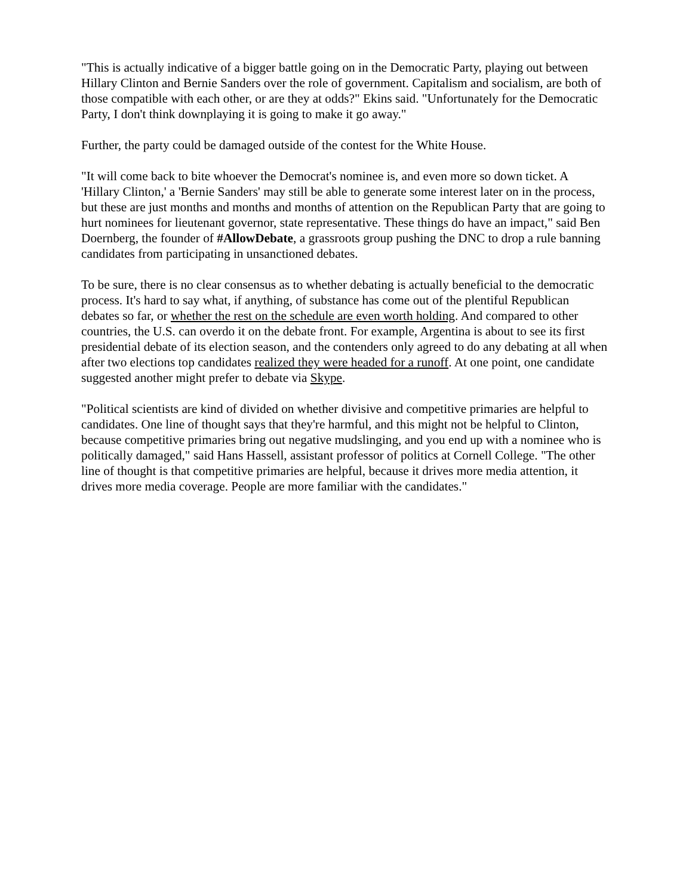"This is actually indicative of a bigger battle going on in the Democratic Party, playing out between Hillary Clinton and Bernie Sanders over the role of government. Capitalism and socialism, are both of those compatible with each other, or are they at odds?" Ekins said. "Unfortunately for the Democratic Party, I don't think downplaying it is going to make it go away."
Further, the party could be damaged outside of the contest for the White House.
"It will come back to bite whoever the Democrat's nominee is, and even more so down ticket. A 'Hillary Clinton,' a 'Bernie Sanders' may still be able to generate some interest later on in the process, but these are just months and months and months of attention on the Republican Party that are going to hurt nominees for lieutenant governor, state representative. These things do have an impact," said Ben Doernberg, the founder of #AllowDebate, a grassroots group pushing the DNC to drop a rule banning candidates from participating in unsanctioned debates.
To be sure, there is no clear consensus as to whether debating is actually beneficial to the democratic process. It's hard to say what, if anything, of substance has come out of the plentiful Republican debates so far, or whether the rest on the schedule are even worth holding. And compared to other countries, the U.S. can overdo it on the debate front. For example, Argentina is about to see its first presidential debate of its election season, and the contenders only agreed to do any debating at all when after two elections top candidates realized they were headed for a runoff. At one point, one candidate suggested another might prefer to debate via Skype.
"Political scientists are kind of divided on whether divisive and competitive primaries are helpful to candidates. One line of thought says that they're harmful, and this might not be helpful to Clinton, because competitive primaries bring out negative mudslinging, and you end up with a nominee who is politically damaged," said Hans Hassell, assistant professor of politics at Cornell College. "The other line of thought is that competitive primaries are helpful, because it drives more media attention, it drives more media coverage. People are more familiar with the candidates."